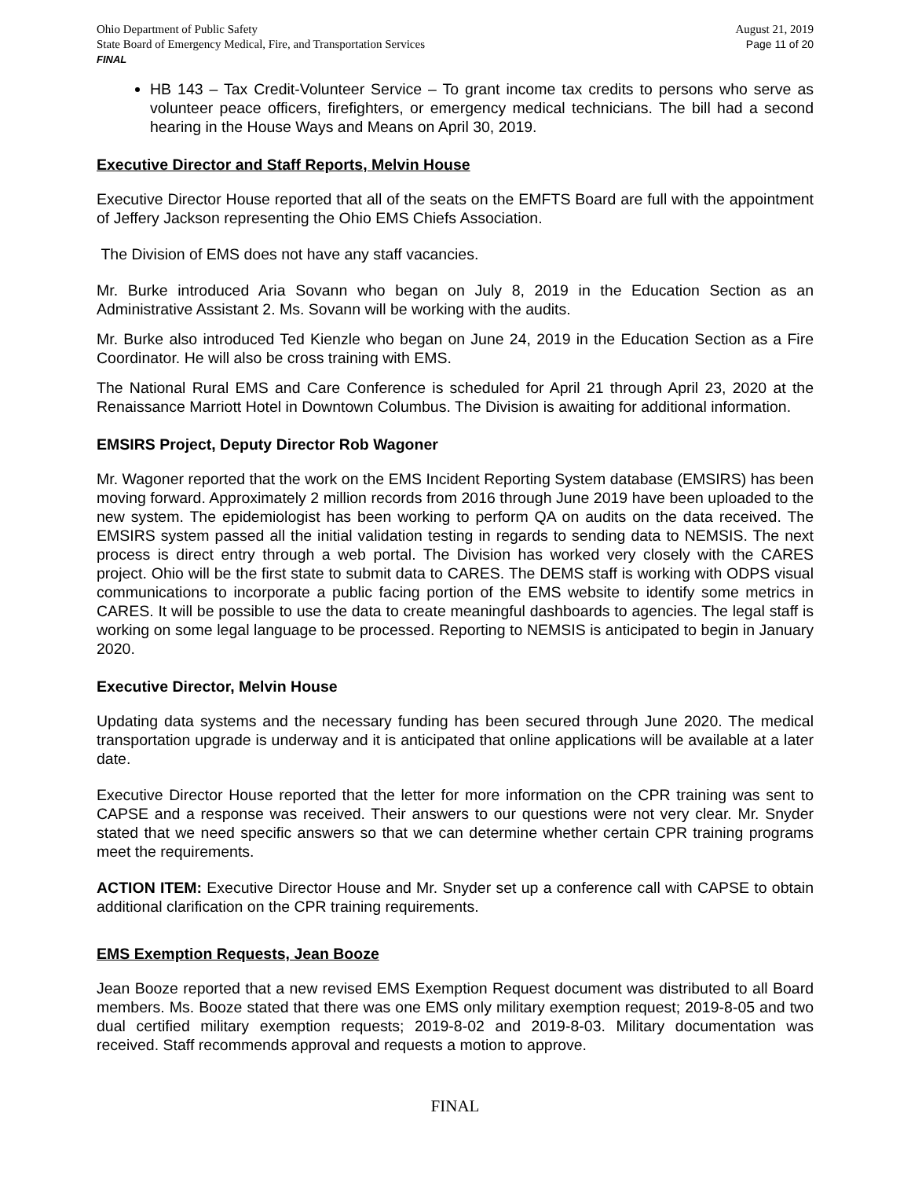Ohio Department of Public Safety
State Board of Emergency Medical, Fire, and Transportation Services
FINAL
August 21, 2019
Page 11 of 20
HB 143 – Tax Credit-Volunteer Service – To grant income tax credits to persons who serve as volunteer peace officers, firefighters, or emergency medical technicians. The bill had a second hearing in the House Ways and Means on April 30, 2019.
Executive Director and Staff Reports, Melvin House
Executive Director House reported that all of the seats on the EMFTS Board are full with the appointment of Jeffery Jackson representing the Ohio EMS Chiefs Association.
The Division of EMS does not have any staff vacancies.
Mr. Burke introduced Aria Sovann who began on July 8, 2019 in the Education Section as an Administrative Assistant 2. Ms. Sovann will be working with the audits.
Mr. Burke also introduced Ted Kienzle who began on June 24, 2019 in the Education Section as a Fire Coordinator. He will also be cross training with EMS.
The National Rural EMS and Care Conference is scheduled for April 21 through April 23, 2020 at the Renaissance Marriott Hotel in Downtown Columbus. The Division is awaiting for additional information.
EMSIRS Project, Deputy Director Rob Wagoner
Mr. Wagoner reported that the work on the EMS Incident Reporting System database (EMSIRS) has been moving forward. Approximately 2 million records from 2016 through June 2019 have been uploaded to the new system. The epidemiologist has been working to perform QA on audits on the data received. The EMSIRS system passed all the initial validation testing in regards to sending data to NEMSIS. The next process is direct entry through a web portal. The Division has worked very closely with the CARES project. Ohio will be the first state to submit data to CARES. The DEMS staff is working with ODPS visual communications to incorporate a public facing portion of the EMS website to identify some metrics in CARES. It will be possible to use the data to create meaningful dashboards to agencies. The legal staff is working on some legal language to be processed. Reporting to NEMSIS is anticipated to begin in January 2020.
Executive Director, Melvin House
Updating data systems and the necessary funding has been secured through June 2020. The medical transportation upgrade is underway and it is anticipated that online applications will be available at a later date.
Executive Director House reported that the letter for more information on the CPR training was sent to CAPSE and a response was received. Their answers to our questions were not very clear. Mr. Snyder stated that we need specific answers so that we can determine whether certain CPR training programs meet the requirements.
ACTION ITEM: Executive Director House and Mr. Snyder set up a conference call with CAPSE to obtain additional clarification on the CPR training requirements.
EMS Exemption Requests, Jean Booze
Jean Booze reported that a new revised EMS Exemption Request document was distributed to all Board members. Ms. Booze stated that there was one EMS only military exemption request; 2019-8-05 and two dual certified military exemption requests; 2019-8-02 and 2019-8-03. Military documentation was received. Staff recommends approval and requests a motion to approve.
FINAL